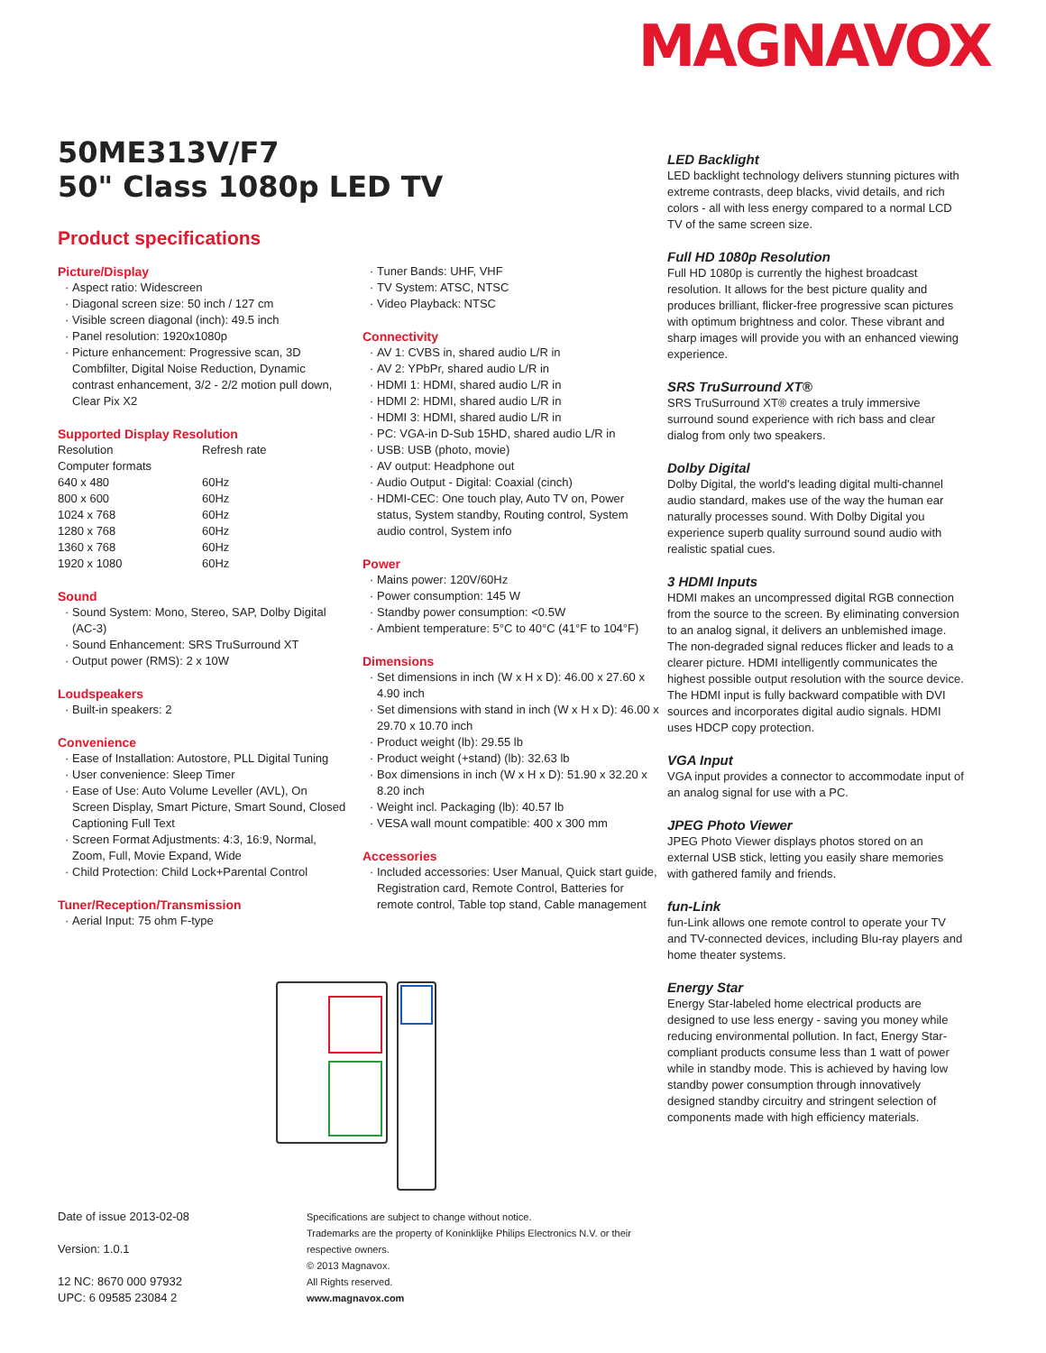MAGNAVOX
50ME313V/F7
50" Class 1080p LED TV
Product specifications
Picture/Display
Aspect ratio: Widescreen
Diagonal screen size: 50 inch / 127 cm
Visible screen diagonal (inch): 49.5 inch
Panel resolution: 1920x1080p
Picture enhancement: Progressive scan, 3D Combfilter, Digital Noise Reduction, Dynamic contrast enhancement, 3/2 - 2/2 motion pull down, Clear Pix X2
Supported Display Resolution
| Resolution | Refresh rate |
| Computer formats | |
| 640 x 480 | 60Hz |
| 800 x 600 | 60Hz |
| 1024 x 768 | 60Hz |
| 1280 x 768 | 60Hz |
| 1360 x 768 | 60Hz |
| 1920 x 1080 | 60Hz |
Sound
Sound System: Mono, Stereo, SAP, Dolby Digital (AC-3)
Sound Enhancement: SRS TruSurround XT
Output power (RMS): 2 x 10W
Loudspeakers
Built-in speakers: 2
Convenience
Ease of Installation: Autostore, PLL Digital Tuning
User convenience: Sleep Timer
Ease of Use: Auto Volume Leveller (AVL), On Screen Display, Smart Picture, Smart Sound, Closed Captioning Full Text
Screen Format Adjustments: 4:3, 16:9, Normal, Zoom, Full, Movie Expand, Wide
Child Protection: Child Lock+Parental Control
Tuner/Reception/Transmission
Aerial Input: 75 ohm F-type
Tuner Bands: UHF, VHF
TV System: ATSC, NTSC
Video Playback: NTSC
Connectivity
AV 1: CVBS in, shared audio L/R in
AV 2: YPbPr, shared audio L/R in
HDMI 1: HDMI, shared audio L/R in
HDMI 2: HDMI, shared audio L/R in
HDMI 3: HDMI, shared audio L/R in
PC: VGA-in D-Sub 15HD, shared audio L/R in
USB: USB (photo, movie)
AV output: Headphone out
Audio Output - Digital: Coaxial (cinch)
HDMI-CEC: One touch play, Auto TV on, Power status, System standby, Routing control, System audio control, System info
Power
Mains power: 120V/60Hz
Power consumption: 145 W
Standby power consumption: <0.5W
Ambient temperature: 5°C to 40°C (41°F to 104°F)
Dimensions
Set dimensions in inch (W x H x D): 46.00 x 27.60 x 4.90 inch
Set dimensions with stand in inch (W x H x D): 46.00 x 29.70 x 10.70 inch
Product weight (lb): 29.55 lb
Product weight (+stand) (lb): 32.63 lb
Box dimensions in inch (W x H x D): 51.90 x 32.20 x 8.20 inch
Weight incl. Packaging (lb): 40.57 lb
VESA wall mount compatible: 400 x 300 mm
Accessories
Included accessories: User Manual, Quick start guide, Registration card, Remote Control, Batteries for remote control, Table top stand, Cable management
LED Backlight
LED backlight technology delivers stunning pictures with extreme contrasts, deep blacks, vivid details, and rich colors - all with less energy compared to a normal LCD TV of the same screen size.
Full HD 1080p Resolution
Full HD 1080p is currently the highest broadcast resolution. It allows for the best picture quality and produces brilliant, flicker-free progressive scan pictures with optimum brightness and color. These vibrant and sharp images will provide you with an enhanced viewing experience.
SRS TruSurround XT®
SRS TruSurround XT® creates a truly immersive surround sound experience with rich bass and clear dialog from only two speakers.
Dolby Digital
Dolby Digital, the world's leading digital multi-channel audio standard, makes use of the way the human ear naturally processes sound. With Dolby Digital you experience superb quality surround sound audio with realistic spatial cues.
3 HDMI Inputs
HDMI makes an uncompressed digital RGB connection from the source to the screen. By eliminating conversion to an analog signal, it delivers an unblemished image. The non-degraded signal reduces flicker and leads to a clearer picture. HDMI intelligently communicates the highest possible output resolution with the source device. The HDMI input is fully backward compatible with DVI sources and incorporates digital audio signals. HDMI uses HDCP copy protection.
VGA Input
VGA input provides a connector to accommodate input of an analog signal for use with a PC.
JPEG Photo Viewer
JPEG Photo Viewer displays photos stored on an external USB stick, letting you easily share memories with gathered family and friends.
fun-Link
fun-Link allows one remote control to operate your TV and TV-connected devices, including Blu-ray players and home theater systems.
Energy Star
Energy Star-labeled home electrical products are designed to use less energy - saving you money while reducing environmental pollution. In fact, Energy Star-compliant products consume less than 1 watt of power while in standby mode. This is achieved by having low standby power consumption through innovatively designed standby circuitry and stringent selection of components made with high efficiency materials.
Date of issue 2013-02-08
Version: 1.0.1
12 NC: 8670 000 97932
UPC: 6 09585 23084 2
Specifications are subject to change without notice.
Trademarks are the property of Koninklijke Philips Electronics N.V. or their
respective owners.
© 2013 Magnavox.
All Rights reserved.
www.magnavox.com